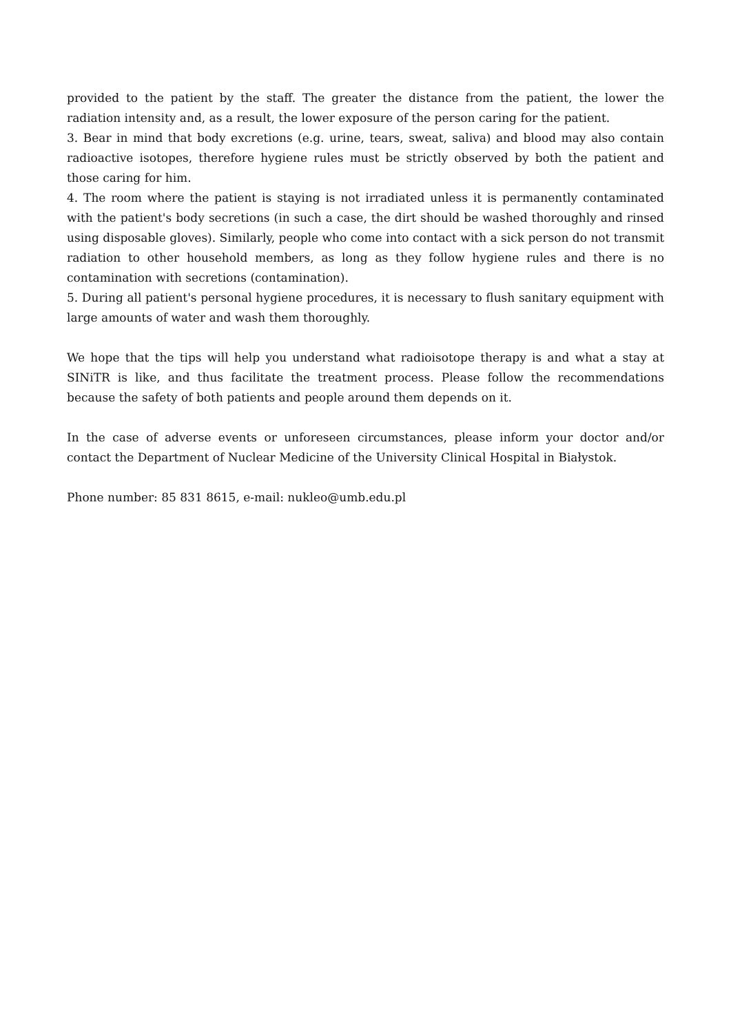provided to the patient by the staff. The greater the distance from the patient, the lower the radiation intensity and, as a result, the lower exposure of the person caring for the patient.
3. Bear in mind that body excretions (e.g. urine, tears, sweat, saliva) and blood may also contain radioactive isotopes, therefore hygiene rules must be strictly observed by both the patient and those caring for him.
4. The room where the patient is staying is not irradiated unless it is permanently contaminated with the patient's body secretions (in such a case, the dirt should be washed thoroughly and rinsed using disposable gloves). Similarly, people who come into contact with a sick person do not transmit radiation to other household members, as long as they follow hygiene rules and there is no contamination with secretions (contamination).
5. During all patient's personal hygiene procedures, it is necessary to flush sanitary equipment with large amounts of water and wash them thoroughly.
We hope that the tips will help you understand what radioisotope therapy is and what a stay at SINiTR is like, and thus facilitate the treatment process. Please follow the recommendations because the safety of both patients and people around them depends on it.
In the case of adverse events or unforeseen circumstances, please inform your doctor and/or contact the Department of Nuclear Medicine of the University Clinical Hospital in Białystok.
Phone number: 85 831 8615, e-mail: nukleo@umb.edu.pl